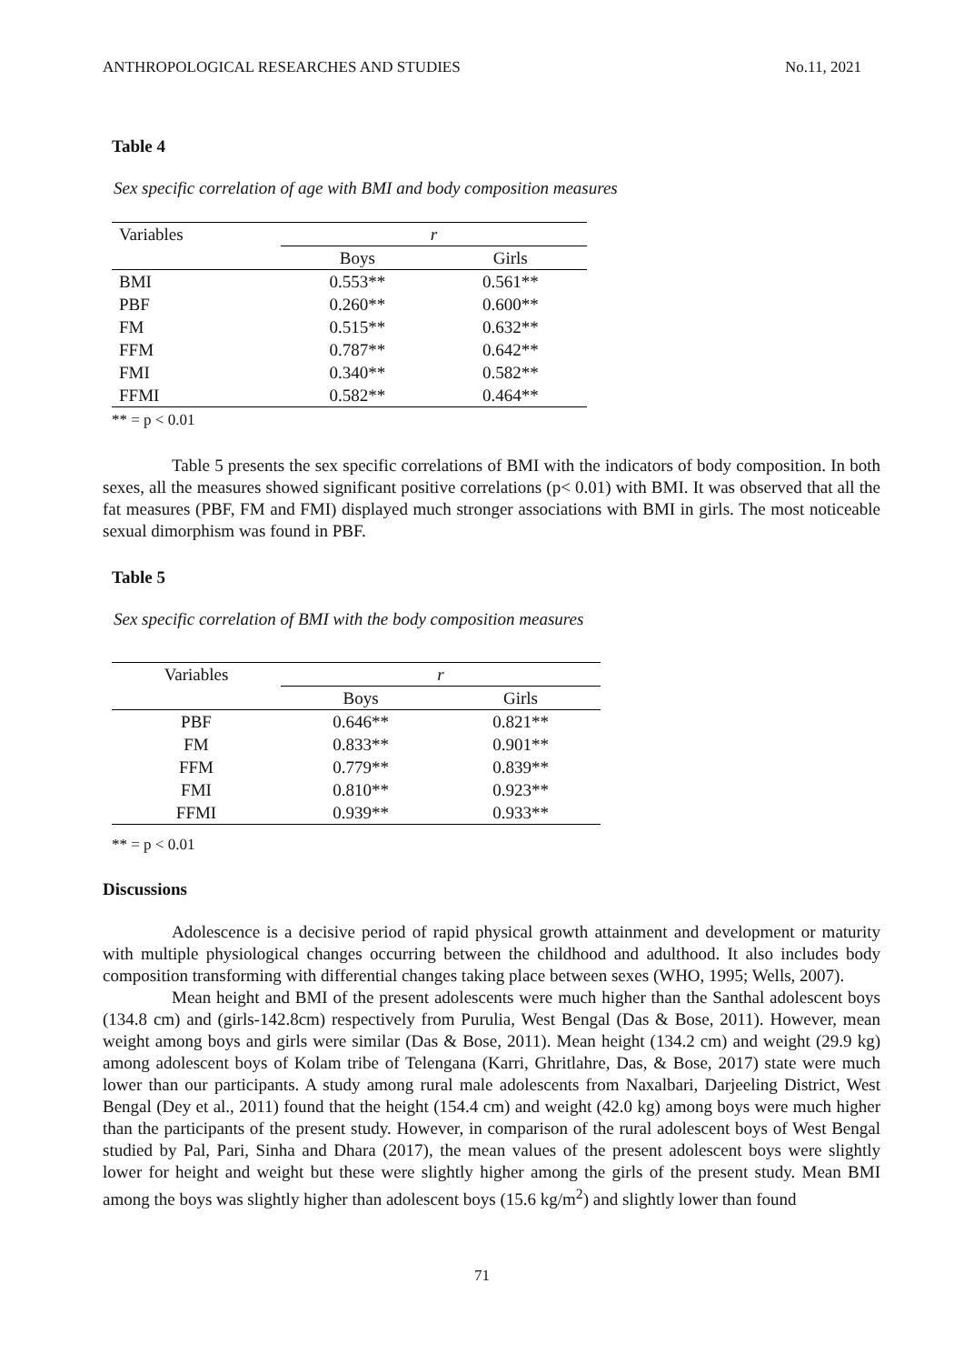ANTHROPOLOGICAL RESEARCHES AND STUDIES No.11, 2021
Table 4
Sex specific correlation of age with BMI and body composition measures
| Variables | r | |
| | Boys | Girls |
| BMI | 0.553** | 0.561** |
| PBF | 0.260** | 0.600** |
| FM | 0.515** | 0.632** |
| FFM | 0.787** | 0.642** |
| FMI | 0.340** | 0.582** |
| FFMI | 0.582** | 0.464** |
** = p < 0.01
Table 5 presents the sex specific correlations of BMI with the indicators of body composition. In both sexes, all the measures showed significant positive correlations (p< 0.01) with BMI. It was observed that all the fat measures (PBF, FM and FMI) displayed much stronger associations with BMI in girls. The most noticeable sexual dimorphism was found in PBF.
Table 5
Sex specific correlation of BMI with the body composition measures
| Variables | r | |
| | Boys | Girls |
| PBF | 0.646** | 0.821** |
| FM | 0.833** | 0.901** |
| FFM | 0.779** | 0.839** |
| FMI | 0.810** | 0.923** |
| FFMI | 0.939** | 0.933** |
** = p < 0.01
Discussions
Adolescence is a decisive period of rapid physical growth attainment and development or maturity with multiple physiological changes occurring between the childhood and adulthood. It also includes body composition transforming with differential changes taking place between sexes (WHO, 1995; Wells, 2007).
Mean height and BMI of the present adolescents were much higher than the Santhal adolescent boys (134.8 cm) and (girls-142.8cm) respectively from Purulia, West Bengal (Das & Bose, 2011). However, mean weight among boys and girls were similar (Das & Bose, 2011). Mean height (134.2 cm) and weight (29.9 kg) among adolescent boys of Kolam tribe of Telengana (Karri, Ghritlahre, Das, & Bose, 2017) state were much lower than our participants. A study among rural male adolescents from Naxalbari, Darjeeling District, West Bengal (Dey et al., 2011) found that the height (154.4 cm) and weight (42.0 kg) among boys were much higher than the participants of the present study. However, in comparison of the rural adolescent boys of West Bengal studied by Pal, Pari, Sinha and Dhara (2017), the mean values of the present adolescent boys were slightly lower for height and weight but these were slightly higher among the girls of the present study. Mean BMI among the boys was slightly higher than adolescent boys (15.6 kg/m<sup>2</sup>) and slightly lower than found
71